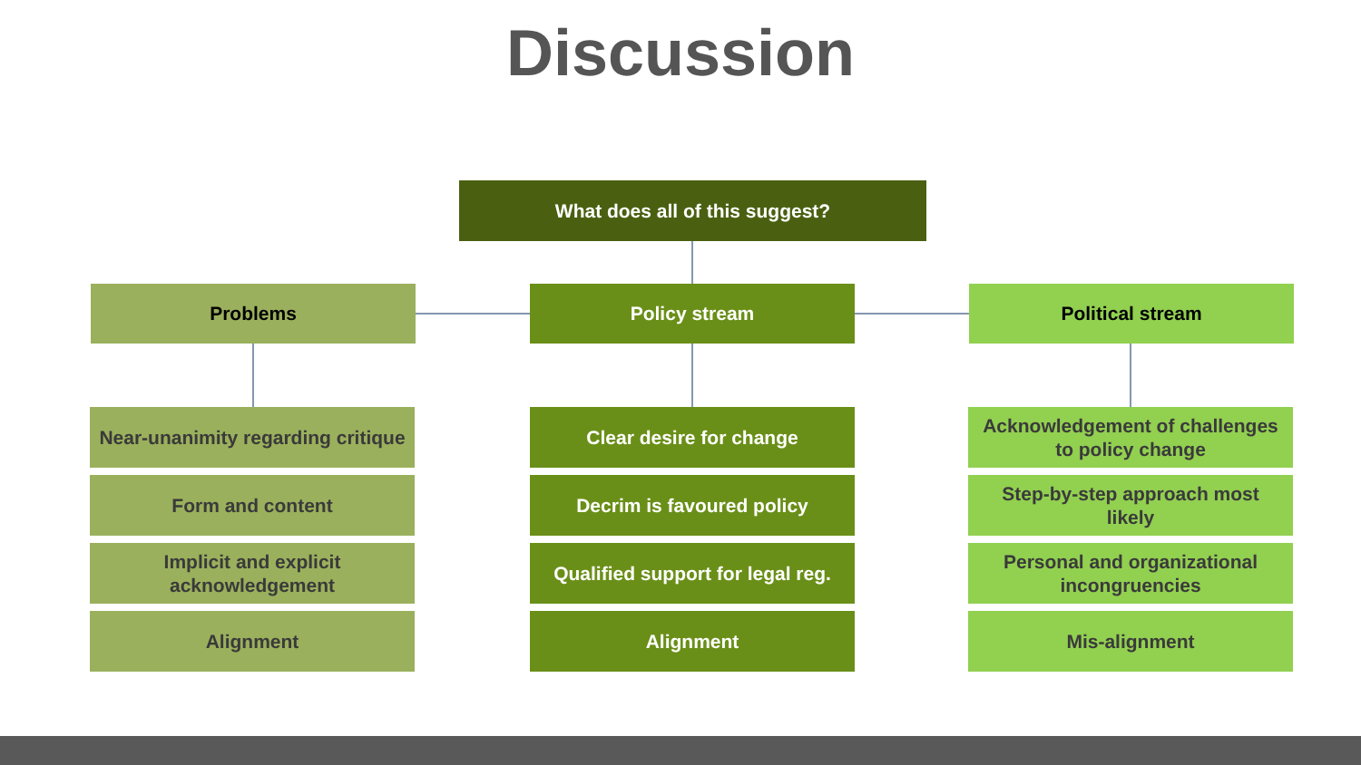Discussion
What does all of this suggest?
Problems Policy stream Political stream
Near-unanimity regarding critique
Form and content
Implicit and explicit acknowledgement
Alignment
Clear desire for change
Decrim is favoured policy
Qualified support for legal reg.
Alignment
Acknowledgement of challenges to policy change
Step-by-step approach most likely
Personal and organizational incongruencies
Mis-alignment